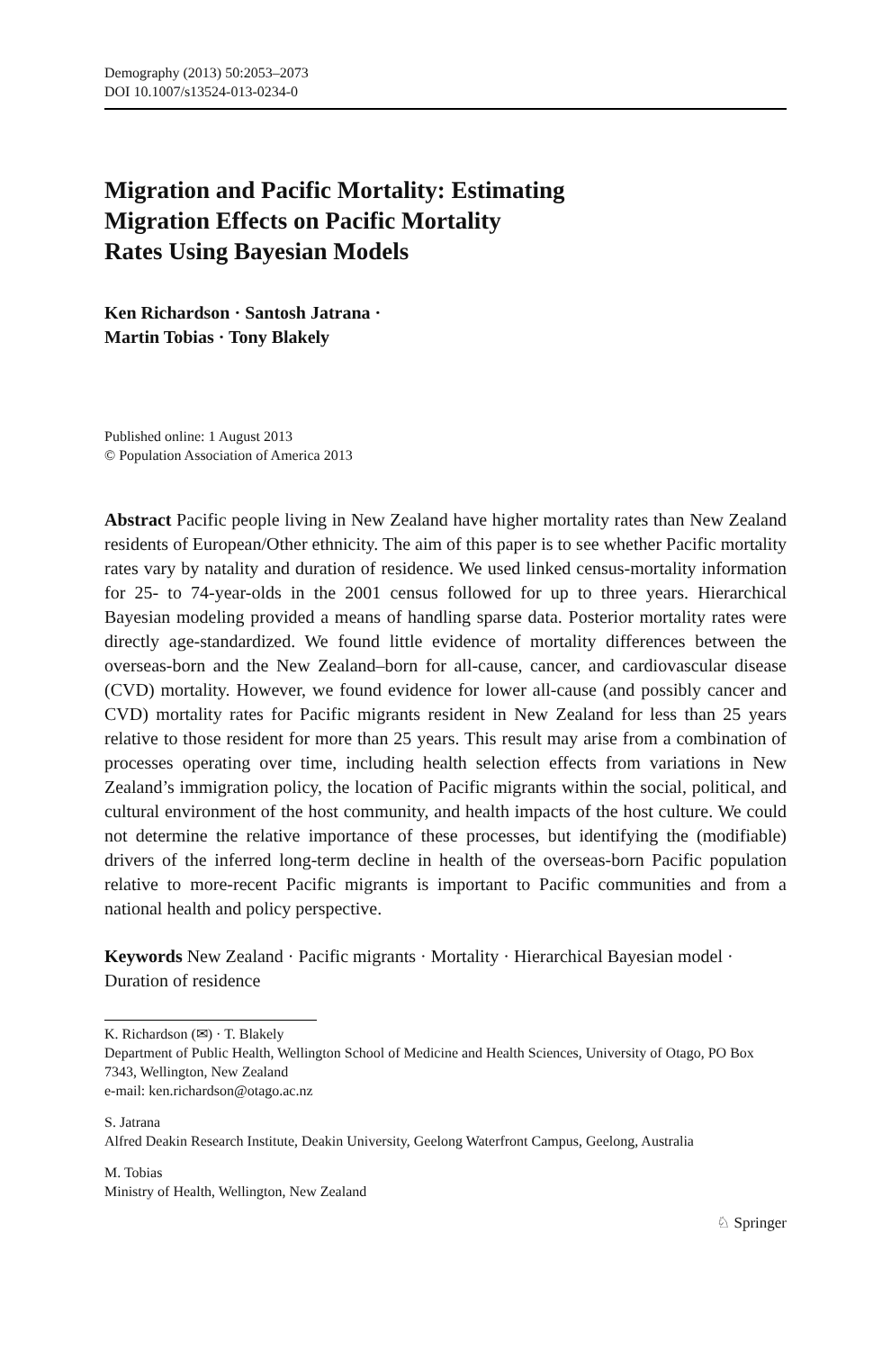Demography (2013) 50:2053–2073
DOI 10.1007/s13524-013-0234-0
Migration and Pacific Mortality: Estimating
Migration Effects on Pacific Mortality
Rates Using Bayesian Models
Ken Richardson · Santosh Jatrana ·
Martin Tobias · Tony Blakely
Published online: 1 August 2013
© Population Association of America 2013
Abstract Pacific people living in New Zealand have higher mortality rates than New Zealand residents of European/Other ethnicity. The aim of this paper is to see whether Pacific mortality rates vary by natality and duration of residence. We used linked census-mortality information for 25- to 74-year-olds in the 2001 census followed for up to three years. Hierarchical Bayesian modeling provided a means of handling sparse data. Posterior mortality rates were directly age-standardized. We found little evidence of mortality differences between the overseas-born and the New Zealand–born for all-cause, cancer, and cardiovascular disease (CVD) mortality. However, we found evidence for lower all-cause (and possibly cancer and CVD) mortality rates for Pacific migrants resident in New Zealand for less than 25 years relative to those resident for more than 25 years. This result may arise from a combination of processes operating over time, including health selection effects from variations in New Zealand’s immigration policy, the location of Pacific migrants within the social, political, and cultural environment of the host community, and health impacts of the host culture. We could not determine the relative importance of these processes, but identifying the (modifiable) drivers of the inferred long-term decline in health of the overseas-born Pacific population relative to more-recent Pacific migrants is important to Pacific communities and from a national health and policy perspective.
Keywords New Zealand · Pacific migrants · Mortality · Hierarchical Bayesian model · Duration of residence
K. Richardson (✉) · T. Blakely
Department of Public Health, Wellington School of Medicine and Health Sciences, University of Otago, PO Box 7343, Wellington, New Zealand
e-mail: ken.richardson@otago.ac.nz
S. Jatrana
Alfred Deakin Research Institute, Deakin University, Geelong Waterfront Campus, Geelong, Australia
M. Tobias
Ministry of Health, Wellington, New Zealand
♘ Springer